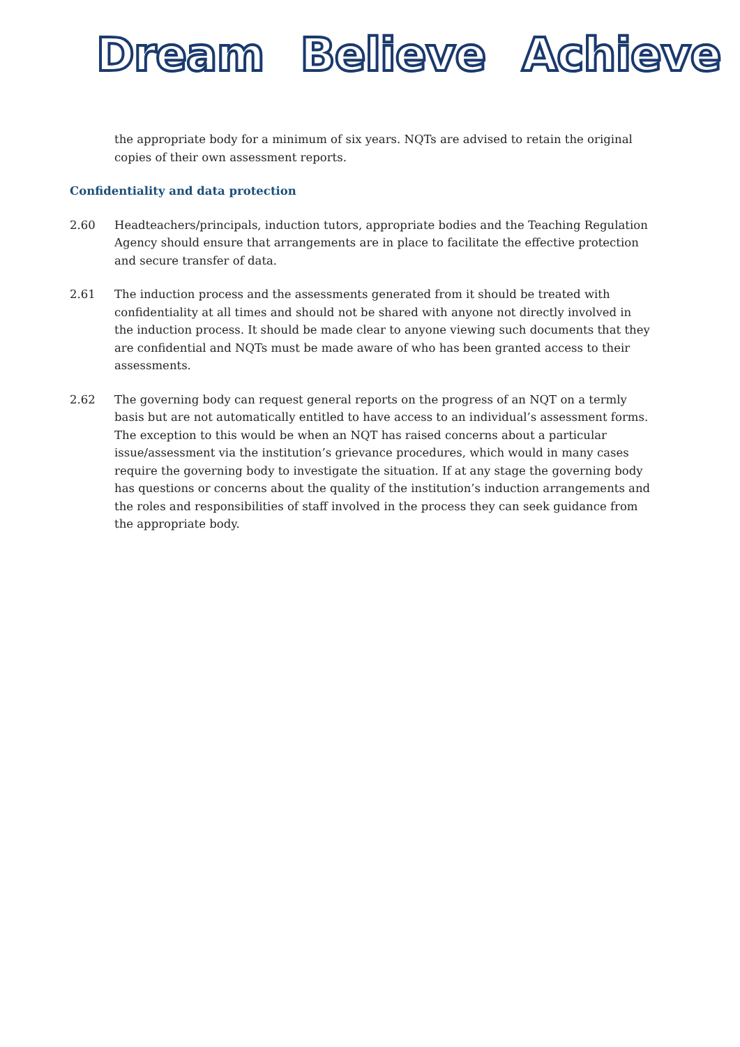Dream Believe Achieve
the appropriate body for a minimum of six years. NQTs are advised to retain the original copies of their own assessment reports.
Confidentiality and data protection
2.60 Headteachers/principals, induction tutors, appropriate bodies and the Teaching Regulation Agency should ensure that arrangements are in place to facilitate the effective protection and secure transfer of data.
2.61 The induction process and the assessments generated from it should be treated with confidentiality at all times and should not be shared with anyone not directly involved in the induction process. It should be made clear to anyone viewing such documents that they are confidential and NQTs must be made aware of who has been granted access to their assessments.
2.62 The governing body can request general reports on the progress of an NQT on a termly basis but are not automatically entitled to have access to an individual’s assessment forms. The exception to this would be when an NQT has raised concerns about a particular issue/assessment via the institution’s grievance procedures, which would in many cases require the governing body to investigate the situation. If at any stage the governing body has questions or concerns about the quality of the institution’s induction arrangements and the roles and responsibilities of staff involved in the process they can seek guidance from the appropriate body.